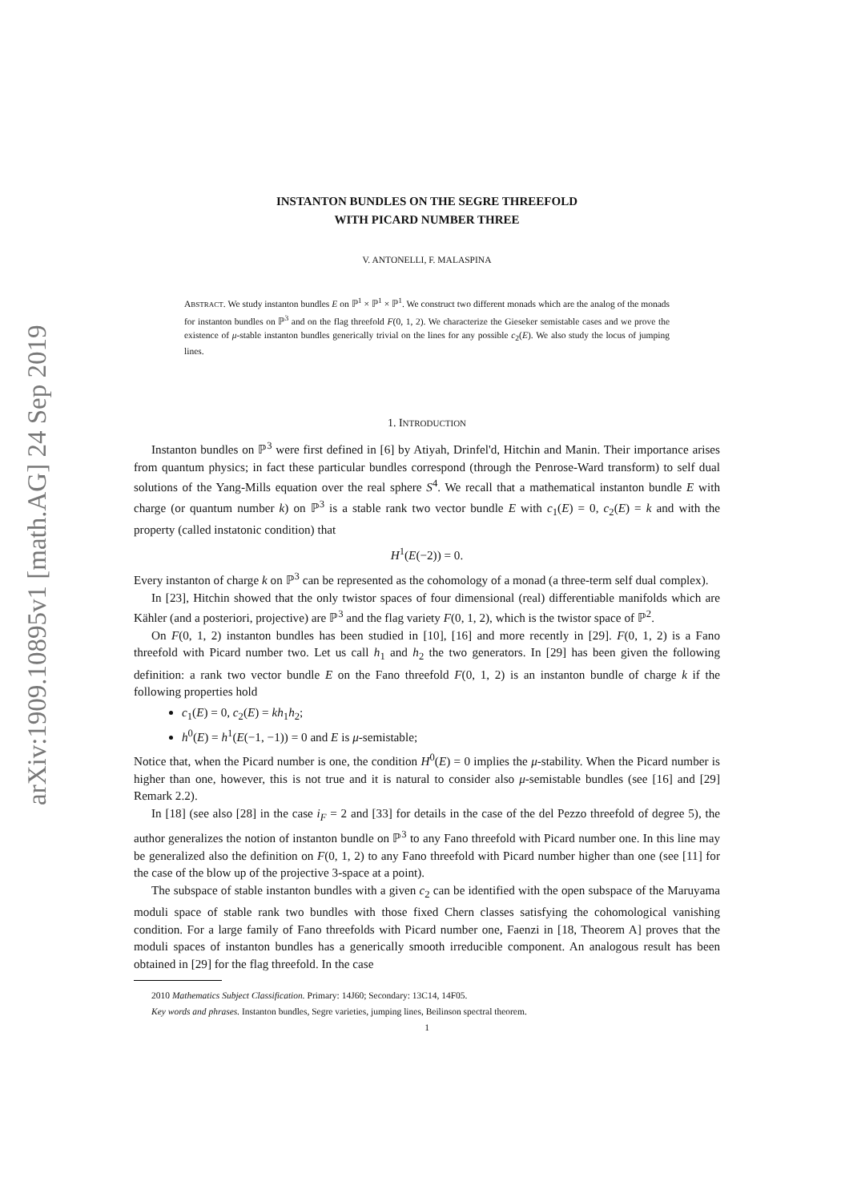arXiv:1909.10895v1 [math.AG] 24 Sep 2019
INSTANTON BUNDLES ON THE SEGRE THREEFOLD
WITH PICARD NUMBER THREE
V. ANTONELLI, F. MALASPINA
ABSTRACT. We study instanton bundles E on ℙ<sup>1</sup> × ℙ<sup>1</sup> × ℙ<sup>1</sup>. We construct two different monads which are the analog of the monads for instanton bundles on ℙ<sup>3</sup> and on the flag threefold F(0, 1, 2). We characterize the Gieseker semistable cases and we prove the existence of μ-stable instanton bundles generically trivial on the lines for any possible c<sub>2</sub>(E). We also study the locus of jumping lines.
1. INTRODUCTION
Instanton bundles on ℙ<sup>3</sup> were first defined in [6] by Atiyah, Drinfel'd, Hitchin and Manin. Their importance arises from quantum physics; in fact these particular bundles correspond (through the Penrose-Ward transform) to self dual solutions of the Yang-Mills equation over the real sphere S<sup>4</sup>. We recall that a mathematical instanton bundle E with charge (or quantum number k) on ℙ<sup>3</sup> is a stable rank two vector bundle E with c<sub>1</sub>(E) = 0, c<sub>2</sub>(E) = k and with the property (called instatonic condition) that
H<sup>1</sup>(E(−2)) = 0.
Every instanton of charge k on ℙ<sup>3</sup> can be represented as the cohomology of a monad (a three-term self dual complex).
In [23], Hitchin showed that the only twistor spaces of four dimensional (real) differentiable manifolds which are Kähler (and a posteriori, projective) are ℙ<sup>3</sup> and the flag variety F(0, 1, 2), which is the twistor space of ℙ<sup>2</sup>.
On F(0, 1, 2) instanton bundles has been studied in [10], [16] and more recently in [29]. F(0, 1, 2) is a Fano threefold with Picard number two. Let us call h<sub>1</sub> and h<sub>2</sub> the two generators. In [29] has been given the following definition: a rank two vector bundle E on the Fano threefold F(0, 1, 2) is an instanton bundle of charge k if the following properties hold
c<sub>1</sub>(E) = 0, c<sub>2</sub>(E) = kh<sub>1</sub>h<sub>2</sub>;
h<sup>0</sup>(E) = h<sup>1</sup>(E(−1, −1)) = 0 and E is μ-semistable;
Notice that, when the Picard number is one, the condition H<sup>0</sup>(E) = 0 implies the μ-stability. When the Picard number is higher than one, however, this is not true and it is natural to consider also μ-semistable bundles (see [16] and [29] Remark 2.2).
In [18] (see also [28] in the case i<sub>F</sub> = 2 and [33] for details in the case of the del Pezzo threefold of degree 5), the author generalizes the notion of instanton bundle on ℙ<sup>3</sup> to any Fano threefold with Picard number one. In this line may be generalized also the definition on F(0, 1, 2) to any Fano threefold with Picard number higher than one (see [11] for the case of the blow up of the projective 3-space at a point).
The subspace of stable instanton bundles with a given c<sub>2</sub> can be identified with the open subspace of the Maruyama moduli space of stable rank two bundles with those fixed Chern classes satisfying the cohomological vanishing condition. For a large family of Fano threefolds with Picard number one, Faenzi in [18, Theorem A] proves that the moduli spaces of instanton bundles has a generically smooth irreducible component. An analogous result has been obtained in [29] for the flag threefold. In the case
2010 Mathematics Subject Classification. Primary: 14J60; Secondary: 13C14, 14F05.
Key words and phrases. Instanton bundles, Segre varieties, jumping lines, Beilinson spectral theorem.
1